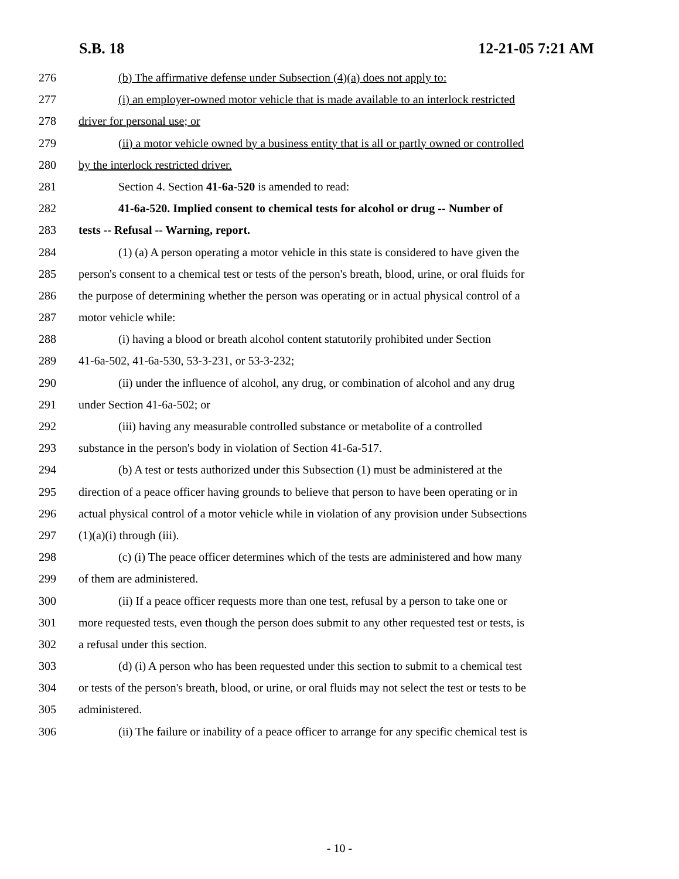S.B. 18 12-21-05 7:21 AM
276 (b) The affirmative defense under Subsection (4)(a) does not apply to:
277 (i) an employer-owned motor vehicle that is made available to an interlock restricted
278 driver for personal use; or
279 (ii) a motor vehicle owned by a business entity that is all or partly owned or controlled
280 by the interlock restricted driver.
281 Section 4. Section 41-6a-520 is amended to read:
282 41-6a-520. Implied consent to chemical tests for alcohol or drug -- Number of
283 tests -- Refusal -- Warning, report.
284 (1) (a) A person operating a motor vehicle in this state is considered to have given the
285 person's consent to a chemical test or tests of the person's breath, blood, urine, or oral fluids for
286 the purpose of determining whether the person was operating or in actual physical control of a
287 motor vehicle while:
288 (i) having a blood or breath alcohol content statutorily prohibited under Section
289 41-6a-502, 41-6a-530, 53-3-231, or 53-3-232;
290 (ii) under the influence of alcohol, any drug, or combination of alcohol and any drug
291 under Section 41-6a-502; or
292 (iii) having any measurable controlled substance or metabolite of a controlled
293 substance in the person's body in violation of Section 41-6a-517.
294 (b) A test or tests authorized under this Subsection (1) must be administered at the
295 direction of a peace officer having grounds to believe that person to have been operating or in
296 actual physical control of a motor vehicle while in violation of any provision under Subsections
297 (1)(a)(i) through (iii).
298 (c) (i) The peace officer determines which of the tests are administered and how many
299 of them are administered.
300 (ii) If a peace officer requests more than one test, refusal by a person to take one or
301 more requested tests, even though the person does submit to any other requested test or tests, is
302 a refusal under this section.
303 (d) (i) A person who has been requested under this section to submit to a chemical test
304 or tests of the person's breath, blood, or urine, or oral fluids may not select the test or tests to be
305 administered.
306 (ii) The failure or inability of a peace officer to arrange for any specific chemical test is
- 10 -